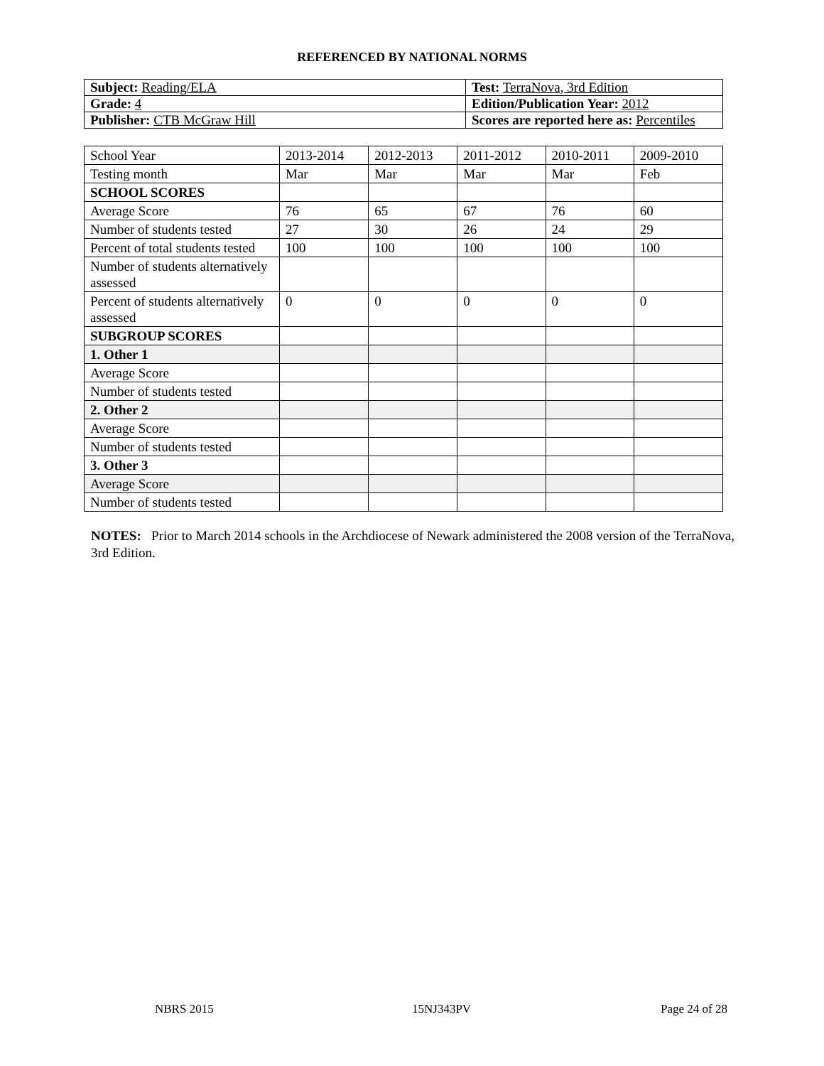REFERENCED BY NATIONAL NORMS
| Subject: Reading/ELA | Test: TerraNova, 3rd Edition |
| Grade: 4 | Edition/Publication Year: 2012 |
| Publisher: CTB McGraw Hill | Scores are reported here as: Percentiles |
| School Year | 2013-2014 | 2012-2013 | 2011-2012 | 2010-2011 | 2009-2010 |
| Testing month | Mar | Mar | Mar | Mar | Feb |
| SCHOOL SCORES | | | | | |
| Average Score | 76 | 65 | 67 | 76 | 60 |
| Number of students tested | 27 | 30 | 26 | 24 | 29 |
| Percent of total students tested | 100 | 100 | 100 | 100 | 100 |
| Number of students alternatively assessed | | | | | |
| Percent of students alternatively assessed | 0 | 0 | 0 | 0 | 0 |
| SUBGROUP SCORES | | | | | |
| 1. Other 1 | | | | | |
| Average Score | | | | | |
| Number of students tested | | | | | |
| 2. Other 2 | | | | | |
| Average Score | | | | | |
| Number of students tested | | | | | |
| 3. Other 3 | | | | | |
| Average Score | | | | | |
| Number of students tested | | | | | |
NOTES: Prior to March 2014 schools in the Archdiocese of Newark administered the 2008 version of the TerraNova, 3rd Edition.
NBRS 2015 15NJ343PV Page 24 of 28